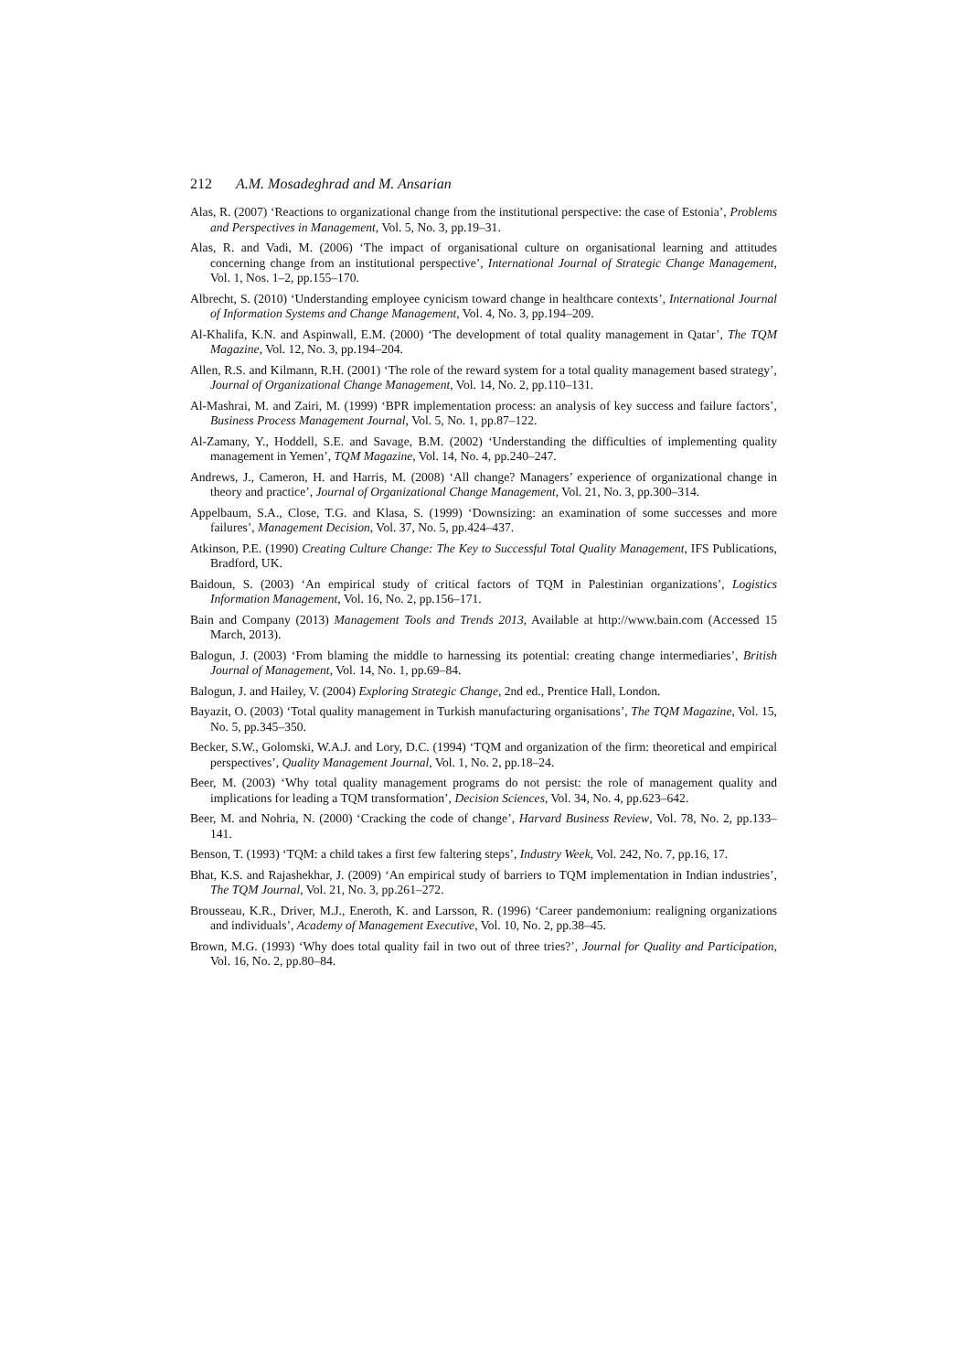212 A.M. Mosadeghrad and M. Ansarian
Alas, R. (2007) ‘Reactions to organizational change from the institutional perspective: the case of Estonia’, Problems and Perspectives in Management, Vol. 5, No. 3, pp.19–31.
Alas, R. and Vadi, M. (2006) ‘The impact of organisational culture on organisational learning and attitudes concerning change from an institutional perspective’, International Journal of Strategic Change Management, Vol. 1, Nos. 1–2, pp.155–170.
Albrecht, S. (2010) ‘Understanding employee cynicism toward change in healthcare contexts’, International Journal of Information Systems and Change Management, Vol. 4, No. 3, pp.194–209.
Al-Khalifa, K.N. and Aspinwall, E.M. (2000) ‘The development of total quality management in Qatar’, The TQM Magazine, Vol. 12, No. 3, pp.194–204.
Allen, R.S. and Kilmann, R.H. (2001) ‘The role of the reward system for a total quality management based strategy’, Journal of Organizational Change Management, Vol. 14, No. 2, pp.110–131.
Al-Mashrai, M. and Zairi, M. (1999) ‘BPR implementation process: an analysis of key success and failure factors’, Business Process Management Journal, Vol. 5, No. 1, pp.87–122.
Al-Zamany, Y., Hoddell, S.E. and Savage, B.M. (2002) ‘Understanding the difficulties of implementing quality management in Yemen’, TQM Magazine, Vol. 14, No. 4, pp.240–247.
Andrews, J., Cameron, H. and Harris, M. (2008) ‘All change? Managers’ experience of organizational change in theory and practice’, Journal of Organizational Change Management, Vol. 21, No. 3, pp.300–314.
Appelbaum, S.A., Close, T.G. and Klasa, S. (1999) ‘Downsizing: an examination of some successes and more failures’, Management Decision, Vol. 37, No. 5, pp.424–437.
Atkinson, P.E. (1990) Creating Culture Change: The Key to Successful Total Quality Management, IFS Publications, Bradford, UK.
Baidoun, S. (2003) ‘An empirical study of critical factors of TQM in Palestinian organizations’, Logistics Information Management, Vol. 16, No. 2, pp.156–171.
Bain and Company (2013) Management Tools and Trends 2013, Available at http://www.bain.com (Accessed 15 March, 2013).
Balogun, J. (2003) ‘From blaming the middle to harnessing its potential: creating change intermediaries’, British Journal of Management, Vol. 14, No. 1, pp.69–84.
Balogun, J. and Hailey, V. (2004) Exploring Strategic Change, 2nd ed., Prentice Hall, London.
Bayazit, O. (2003) ‘Total quality management in Turkish manufacturing organisations’, The TQM Magazine, Vol. 15, No. 5, pp.345–350.
Becker, S.W., Golomski, W.A.J. and Lory, D.C. (1994) ‘TQM and organization of the firm: theoretical and empirical perspectives’, Quality Management Journal, Vol. 1, No. 2, pp.18–24.
Beer, M. (2003) ‘Why total quality management programs do not persist: the role of management quality and implications for leading a TQM transformation’, Decision Sciences, Vol. 34, No. 4, pp.623–642.
Beer, M. and Nohria, N. (2000) ‘Cracking the code of change’, Harvard Business Review, Vol. 78, No. 2, pp.133–141.
Benson, T. (1993) ‘TQM: a child takes a first few faltering steps’, Industry Week, Vol. 242, No. 7, pp.16, 17.
Bhat, K.S. and Rajashekhar, J. (2009) ‘An empirical study of barriers to TQM implementation in Indian industries’, The TQM Journal, Vol. 21, No. 3, pp.261–272.
Brousseau, K.R., Driver, M.J., Eneroth, K. and Larsson, R. (1996) ‘Career pandemonium: realigning organizations and individuals’, Academy of Management Executive, Vol. 10, No. 2, pp.38–45.
Brown, M.G. (1993) ‘Why does total quality fail in two out of three tries?’, Journal for Quality and Participation, Vol. 16, No. 2, pp.80–84.